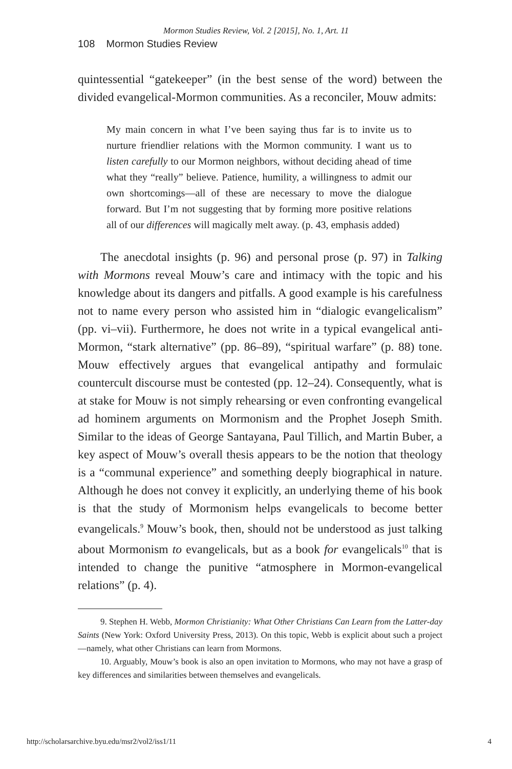Mormon Studies Review, Vol. 2 [2015], No. 1, Art. 11
108 Mormon Studies Review
quintessential “gatekeeper” (in the best sense of the word) between the divided evangelical-Mormon communities. As a reconciler, Mouw admits:
My main concern in what I’ve been saying thus far is to invite us to nurture friendlier relations with the Mormon community. I want us to listen carefully to our Mormon neighbors, without deciding ahead of time what they “really” believe. Patience, humility, a willingness to admit our own shortcomings—all of these are necessary to move the dialogue forward. But I’m not suggesting that by forming more positive relations all of our differences will magically melt away. (p. 43, emphasis added)
The anecdotal insights (p. 96) and personal prose (p. 97) in Talking with Mormons reveal Mouw’s care and intimacy with the topic and his knowledge about its dangers and pitfalls. A good example is his carefulness not to name every person who assisted him in “dialogic evangelicalism” (pp. vi–vii). Furthermore, he does not write in a typical evangelical anti-Mormon, “stark alternative” (pp. 86–89), “spiritual warfare” (p. 88) tone. Mouw effectively argues that evangelical antipathy and formulaic countercult discourse must be contested (pp. 12–24). Consequently, what is at stake for Mouw is not simply rehearsing or even confronting evangelical ad hominem arguments on Mormonism and the Prophet Joseph Smith. Similar to the ideas of George Santayana, Paul Tillich, and Martin Buber, a key aspect of Mouw’s overall thesis appears to be the notion that theology is a “communal experience” and something deeply biographical in nature. Although he does not convey it explicitly, an underlying theme of his book is that the study of Mormonism helps evangelicals to become better evangelicals.<sup>9</sup> Mouw’s book, then, should not be understood as just talking about Mormonism to evangelicals, but as a book for evangelicals<sup>10</sup> that is intended to change the punitive “atmosphere in Mormon-evangelical relations” (p. 4).
9. Stephen H. Webb, Mormon Christianity: What Other Christians Can Learn from the Latter-day Saints (New York: Oxford University Press, 2013). On this topic, Webb is explicit about such a project—namely, what other Christians can learn from Mormons.
10. Arguably, Mouw’s book is also an open invitation to Mormons, who may not have a grasp of key differences and similarities between themselves and evangelicals.
http://scholarsarchive.byu.edu/msr2/vol2/iss1/11 4